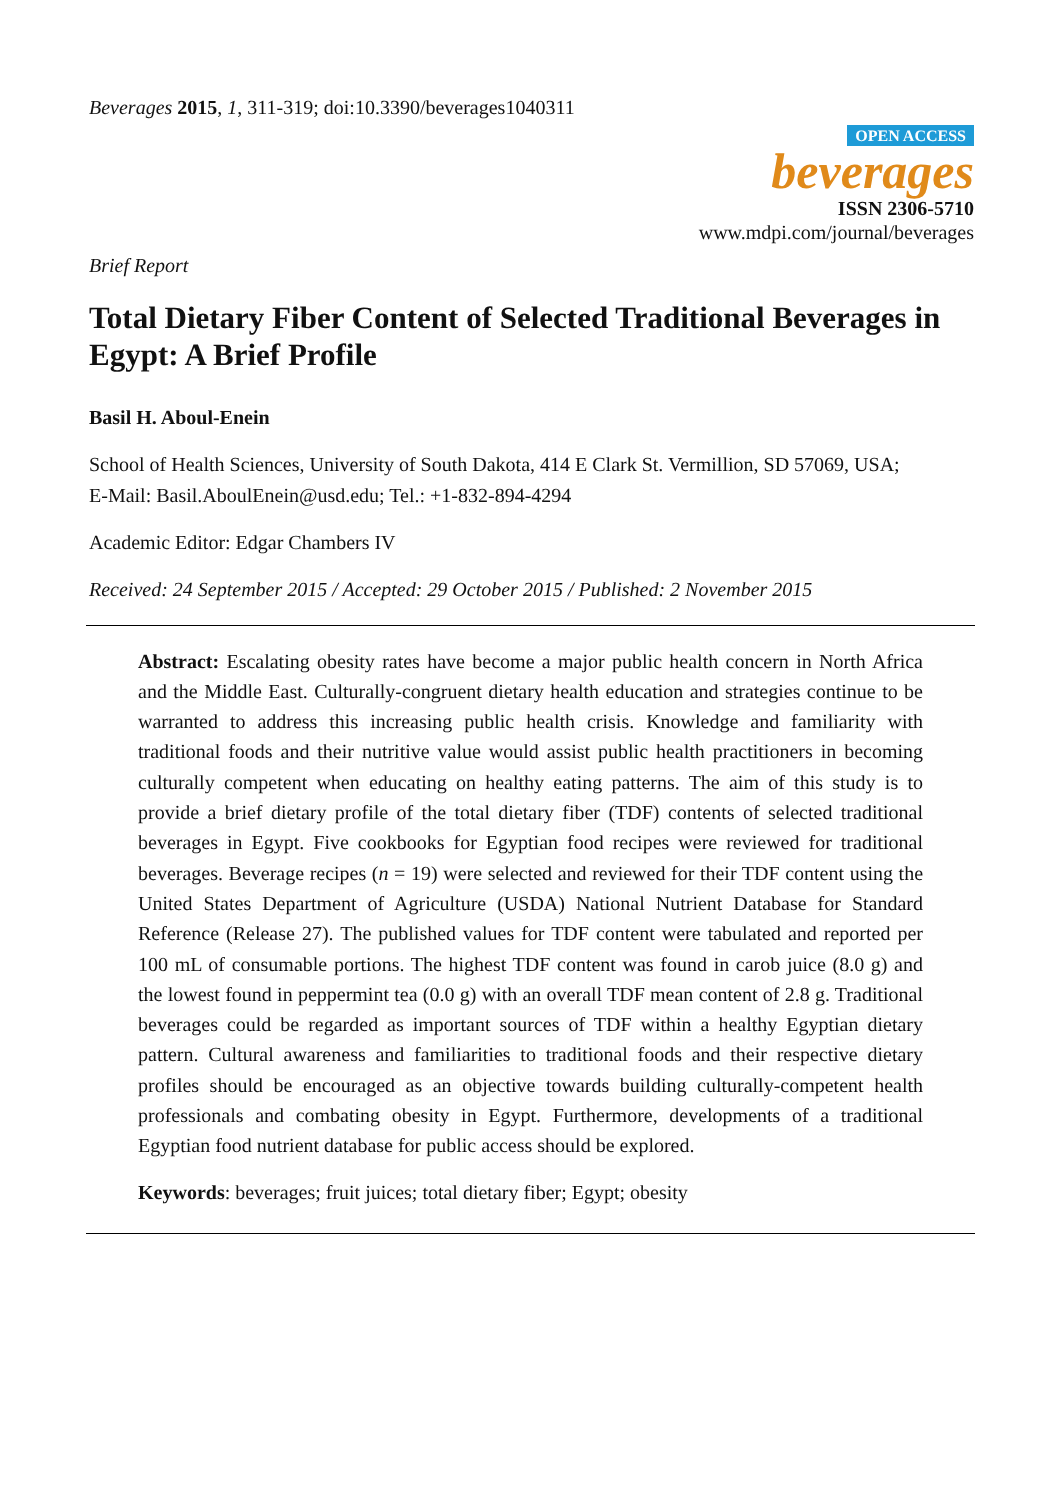Beverages 2015, 1, 311-319; doi:10.3390/beverages1040311
OPEN ACCESS
beverages
ISSN 2306-5710
www.mdpi.com/journal/beverages
Brief Report
Total Dietary Fiber Content of Selected Traditional Beverages in Egypt: A Brief Profile
Basil H. Aboul-Enein
School of Health Sciences, University of South Dakota, 414 E Clark St. Vermillion, SD 57069, USA;
E-Mail: Basil.AboulEnein@usd.edu; Tel.: +1-832-894-4294
Academic Editor: Edgar Chambers IV
Received: 24 September 2015 / Accepted: 29 October 2015 / Published: 2 November 2015
Abstract: Escalating obesity rates have become a major public health concern in North Africa and the Middle East. Culturally-congruent dietary health education and strategies continue to be warranted to address this increasing public health crisis. Knowledge and familiarity with traditional foods and their nutritive value would assist public health practitioners in becoming culturally competent when educating on healthy eating patterns. The aim of this study is to provide a brief dietary profile of the total dietary fiber (TDF) contents of selected traditional beverages in Egypt. Five cookbooks for Egyptian food recipes were reviewed for traditional beverages. Beverage recipes (n = 19) were selected and reviewed for their TDF content using the United States Department of Agriculture (USDA) National Nutrient Database for Standard Reference (Release 27). The published values for TDF content were tabulated and reported per 100 mL of consumable portions. The highest TDF content was found in carob juice (8.0 g) and the lowest found in peppermint tea (0.0 g) with an overall TDF mean content of 2.8 g. Traditional beverages could be regarded as important sources of TDF within a healthy Egyptian dietary pattern. Cultural awareness and familiarities to traditional foods and their respective dietary profiles should be encouraged as an objective towards building culturally-competent health professionals and combating obesity in Egypt. Furthermore, developments of a traditional Egyptian food nutrient database for public access should be explored.
Keywords: beverages; fruit juices; total dietary fiber; Egypt; obesity